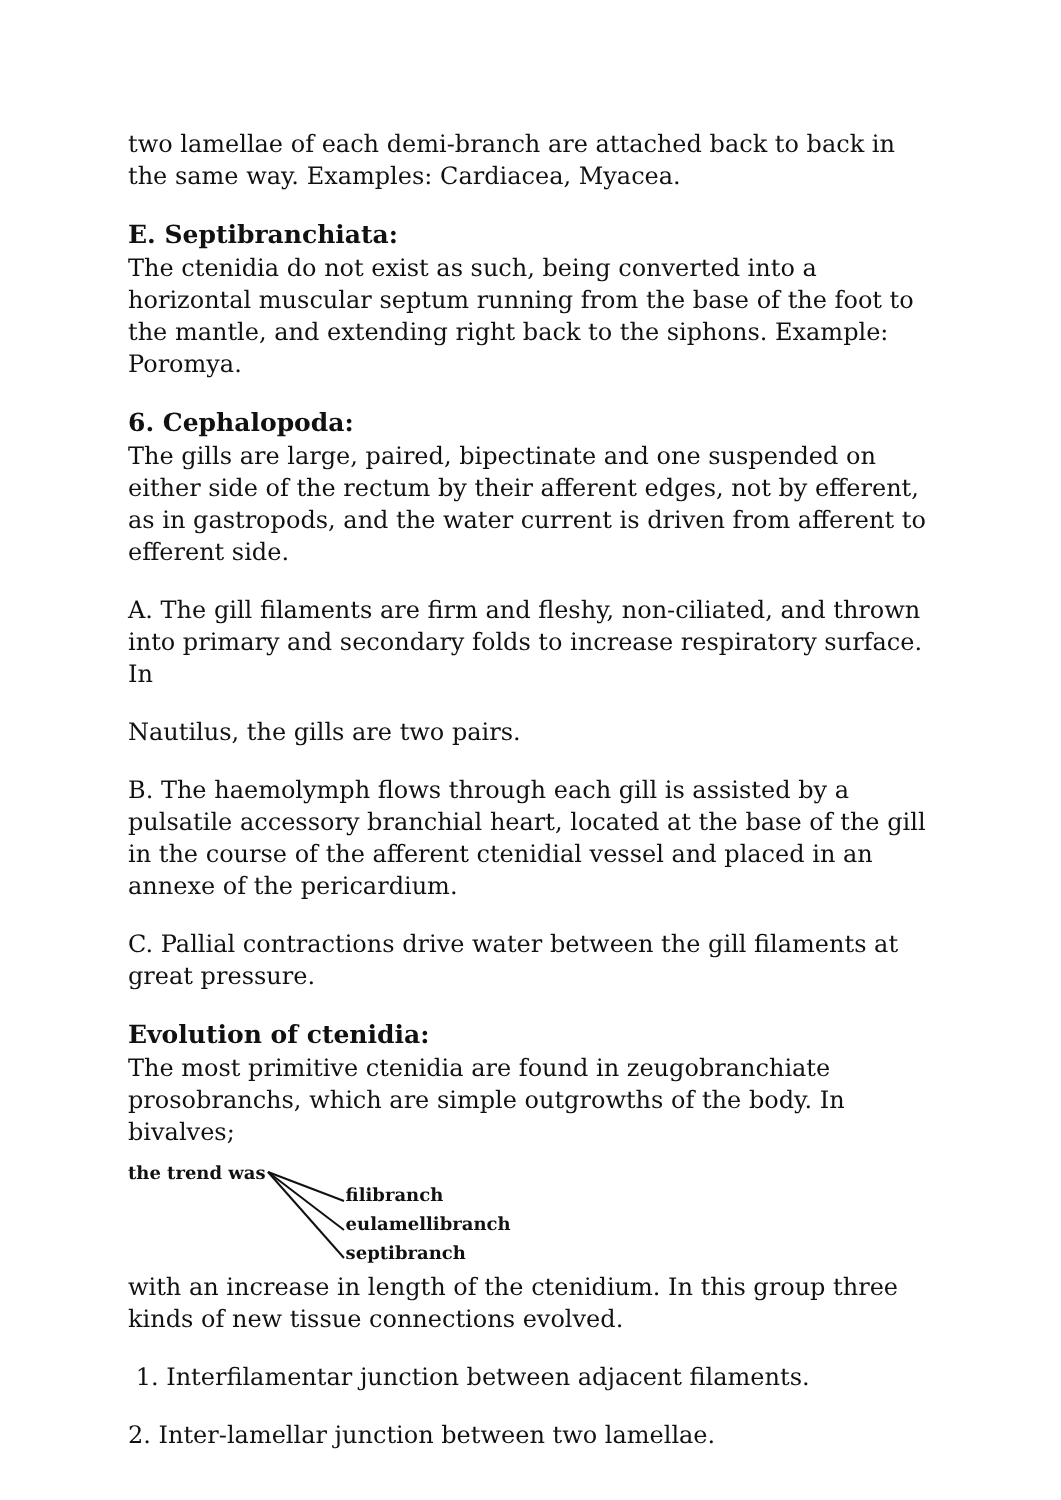two lamellae of each demi-branch are attached back to back in the same way. Examples: Cardiacea, Myacea.
E. Septibranchiata:
The ctenidia do not exist as such, being converted into a horizontal muscular septum running from the base of the foot to the mantle, and extending right back to the siphons. Example: Poromya.
6. Cephalopoda:
The gills are large, paired, bipectinate and one suspended on either side of the rectum by their afferent edges, not by efferent, as in gastropods, and the water current is driven from afferent to efferent side.
A. The gill filaments are firm and fleshy, non-ciliated, and thrown into primary and secondary folds to increase respiratory surface. In
Nautilus, the gills are two pairs.
B. The haemolymph flows through each gill is assisted by a pulsatile accessory branchial heart, located at the base of the gill in the course of the afferent ctenidial vessel and placed in an annexe of the pericardium.
C. Pallial contractions drive water between the gill filaments at great pressure.
Evolution of ctenidia:
The most primitive ctenidia are found in zeugobranchiate prosobranchs, which are simple outgrowths of the body. In bivalves;
the trend was
filibranch
eulamellibranch
septibranch
with an increase in length of the ctenidium. In this group three kinds of new tissue connections evolved.
1. Interfilamentar junction between adjacent filaments.
2. Inter-lamellar junction between two lamellae.